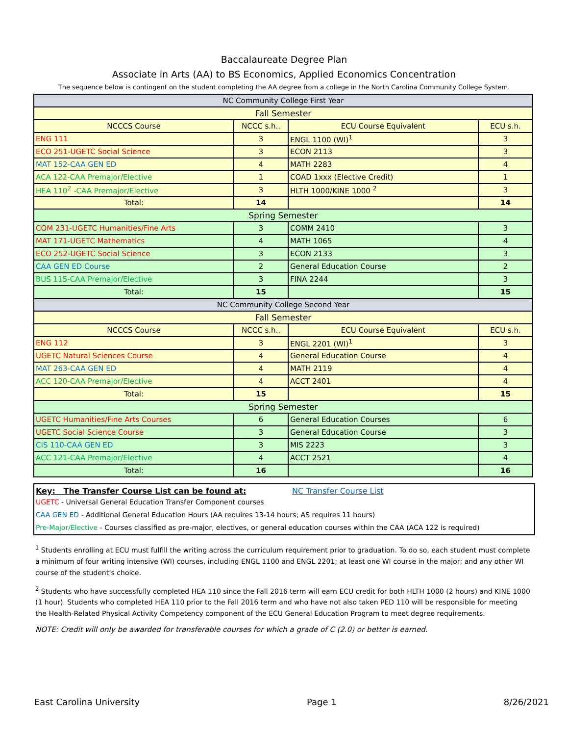Baccalaureate Degree Plan
Associate in Arts (AA) to BS Economics, Applied Economics Concentration
The sequence below is contingent on the student completing the AA degree from a college in the North Carolina Community College System.
| NC Community College First Year | | | |
| Fall Semester | | | |
| NCCCS Course | NCCC s.h.. | ECU Course Equivalent | ECU s.h. |
| ENG 111 | 3 | ENGL 1100 (WI)<sup>1</sup> | 3 |
| ECO 251-UGETC Social Science | 3 | ECON 2113 | 3 |
| MAT 152-CAA GEN ED | 4 | MATH 2283 | 4 |
| ACA 122-CAA Premajor/Elective | 1 | COAD 1xxx (Elective Credit) | 1 |
| HEA 110<sup>2</sup> -CAA Premajor/Elective | 3 | HLTH 1000/KINE 1000 <sup>2</sup> | 3 |
| Total: | 14 | | 14 |
| Spring Semester | | | |
| COM 231-UGETC Humanities/Fine Arts | 3 | COMM 2410 | 3 |
| MAT 171-UGETC Mathematics | 4 | MATH 1065 | 4 |
| ECO 252-UGETC Social Science | 3 | ECON 2133 | 3 |
| CAA GEN ED Course | 2 | General Education Course | 2 |
| BUS 115-CAA Premajor/Elective | 3 | FINA 2244 | 3 |
| Total: | 15 | | 15 |
| NC Community College Second Year | | | |
| Fall Semester | | | |
| NCCCS Course | NCCC s.h.. | ECU Course Equivalent | ECU s.h. |
| ENG 112 | 3 | ENGL 2201 (WI)<sup>1</sup> | 3 |
| UGETC Natural Sciences Course | 4 | General Education Course | 4 |
| MAT 263-CAA GEN ED | 4 | MATH 2119 | 4 |
| ACC 120-CAA Premajor/Elective | 4 | ACCT 2401 | 4 |
| Total: | 15 | | 15 |
| Spring Semester | | | |
| UGETC Humanities/Fine Arts Courses | 6 | General Education Courses | 6 |
| UGETC Social Science Course | 3 | General Education Course | 3 |
| CIS 110-CAA GEN ED | 3 | MIS 2223 | 3 |
| ACC 121-CAA Premajor/Elective | 4 | ACCT 2521 | 4 |
| Total: | 16 | | 16 |
Key: The Transfer Course List can be found at: NC Transfer Course List
UGETC - Universal General Education Transfer Component courses
CAA GEN ED - Additional General Education Hours (AA requires 13-14 hours; AS requires 11 hours)
Pre-Major/Elective - Courses classified as pre-major, electives, or general education courses within the CAA (ACA 122 is required)
<sup>1</sup> Students enrolling at ECU must fulfill the writing across the curriculum requirement prior to graduation. To do so, each student must complete a minimum of four writing intensive (WI) courses, including ENGL 1100 and ENGL 2201; at least one WI course in the major; and any other WI course of the student’s choice.
<sup>2</sup> Students who have successfully completed HEA 110 since the Fall 2016 term will earn ECU credit for both HLTH 1000 (2 hours) and KINE 1000 (1 hour). Students who completed HEA 110 prior to the Fall 2016 term and who have not also taken PED 110 will be responsible for meeting the Health-Related Physical Activity Competency component of the ECU General Education Program to meet degree requirements.
NOTE: Credit will only be awarded for transferable courses for which a grade of C (2.0) or better is earned.
East Carolina University Page 1 8/26/2021